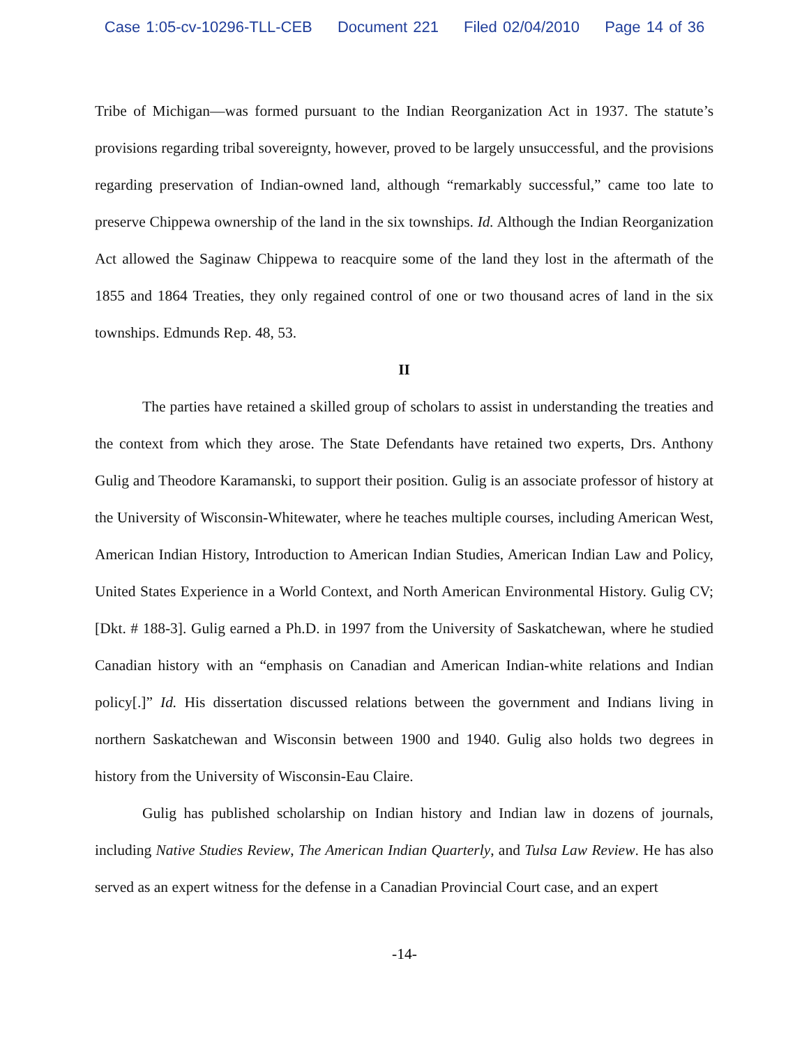Case 1:05-cv-10296-TLL-CEB Document 221 Filed 02/04/2010 Page 14 of 36
Tribe of Michigan—was formed pursuant to the Indian Reorganization Act in 1937. The statute’s provisions regarding tribal sovereignty, however, proved to be largely unsuccessful, and the provisions regarding preservation of Indian-owned land, although “remarkably successful,” came too late to preserve Chippewa ownership of the land in the six townships. Id. Although the Indian Reorganization Act allowed the Saginaw Chippewa to reacquire some of the land they lost in the aftermath of the 1855 and 1864 Treaties, they only regained control of one or two thousand acres of land in the six townships. Edmunds Rep. 48, 53.
II
The parties have retained a skilled group of scholars to assist in understanding the treaties and the context from which they arose. The State Defendants have retained two experts, Drs. Anthony Gulig and Theodore Karamanski, to support their position. Gulig is an associate professor of history at the University of Wisconsin-Whitewater, where he teaches multiple courses, including American West, American Indian History, Introduction to American Indian Studies, American Indian Law and Policy, United States Experience in a World Context, and North American Environmental History. Gulig CV; [Dkt. # 188-3]. Gulig earned a Ph.D. in 1997 from the University of Saskatchewan, where he studied Canadian history with an “emphasis on Canadian and American Indian-white relations and Indian policy[.]” Id. His dissertation discussed relations between the government and Indians living in northern Saskatchewan and Wisconsin between 1900 and 1940. Gulig also holds two degrees in history from the University of Wisconsin-Eau Claire.
Gulig has published scholarship on Indian history and Indian law in dozens of journals, including Native Studies Review, The American Indian Quarterly, and Tulsa Law Review. He has also served as an expert witness for the defense in a Canadian Provincial Court case, and an expert
-14-